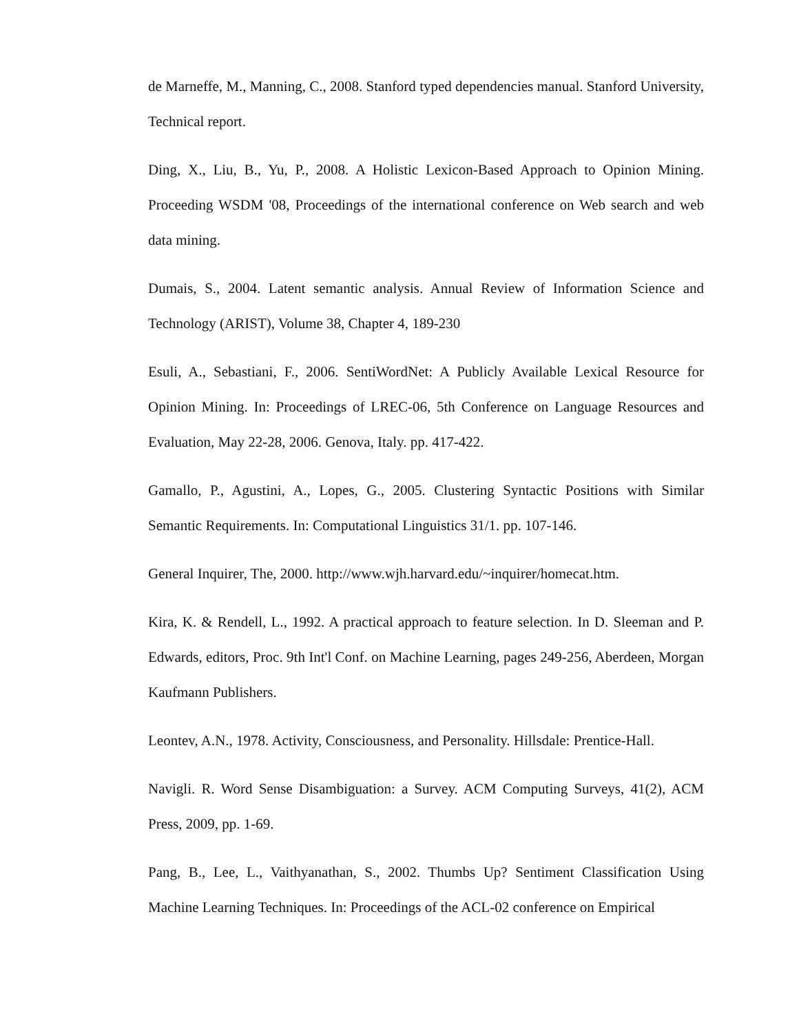de Marneffe, M., Manning, C., 2008. Stanford typed dependencies manual. Stanford University, Technical report.
Ding, X., Liu, B., Yu, P., 2008. A Holistic Lexicon-Based Approach to Opinion Mining. Proceeding WSDM '08, Proceedings of the international conference on Web search and web data mining.
Dumais, S., 2004. Latent semantic analysis. Annual Review of Information Science and Technology (ARIST), Volume 38, Chapter 4, 189-230
Esuli, A., Sebastiani, F., 2006. SentiWordNet: A Publicly Available Lexical Resource for Opinion Mining. In: Proceedings of LREC-06, 5th Conference on Language Resources and Evaluation, May 22-28, 2006. Genova, Italy. pp. 417-422.
Gamallo, P., Agustini, A., Lopes, G., 2005. Clustering Syntactic Positions with Similar Semantic Requirements. In: Computational Linguistics 31/1. pp. 107-146.
General Inquirer, The, 2000. http://www.wjh.harvard.edu/~inquirer/homecat.htm.
Kira, K. & Rendell, L., 1992. A practical approach to feature selection. In D. Sleeman and P. Edwards, editors, Proc. 9th Int'l Conf. on Machine Learning, pages 249-256, Aberdeen, Morgan Kaufmann Publishers.
Leontev, A.N., 1978. Activity, Consciousness, and Personality. Hillsdale: Prentice-Hall.
Navigli. R. Word Sense Disambiguation: a Survey. ACM Computing Surveys, 41(2), ACM Press, 2009, pp. 1-69.
Pang, B., Lee, L., Vaithyanathan, S., 2002. Thumbs Up? Sentiment Classification Using Machine Learning Techniques. In: Proceedings of the ACL-02 conference on Empirical